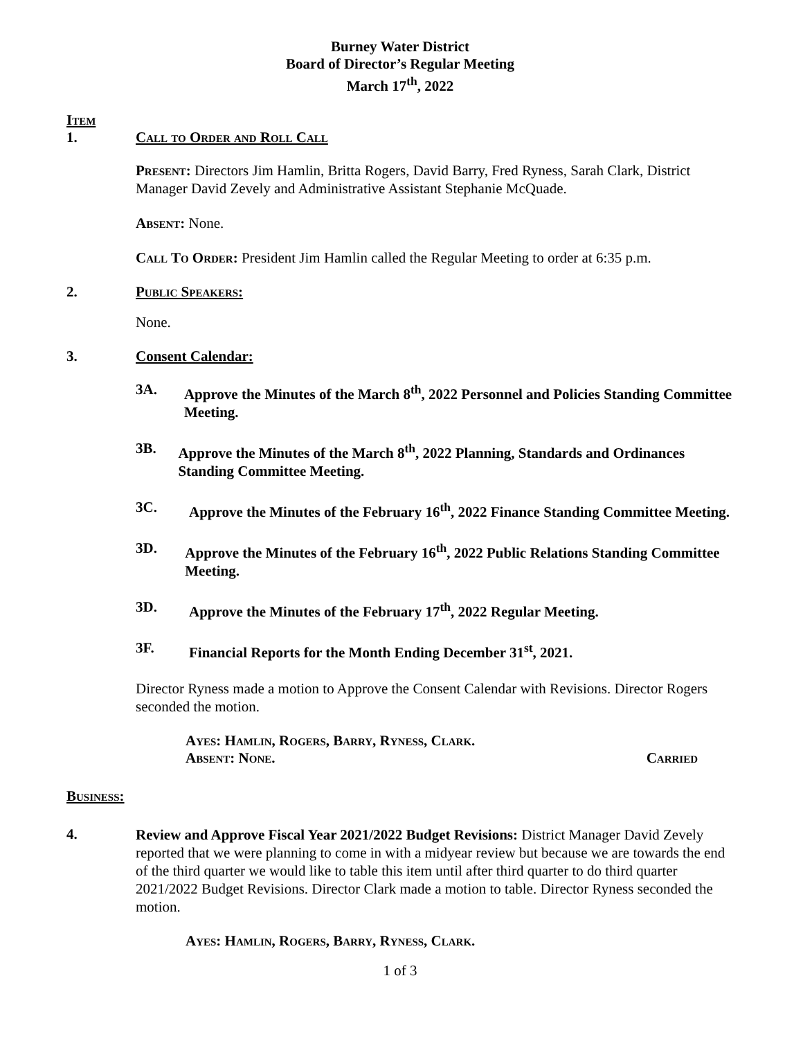Burney Water District
Board of Director’s Regular Meeting
March 17<sup>th</sup>, 2022
Item
1. Call to Order and Roll Call
Present: Directors Jim Hamlin, Britta Rogers, David Barry, Fred Ryness, Sarah Clark, District Manager David Zevely and Administrative Assistant Stephanie McQuade.
Absent: None.
Call To Order: President Jim Hamlin called the Regular Meeting to order at 6:35 p.m.
2. Public Speakers:
None.
3. Consent Calendar:
3A. Approve the Minutes of the March 8<sup>th</sup>, 2022 Personnel and Policies Standing Committee Meeting.
3B. Approve the Minutes of the March 8<sup>th</sup>, 2022 Planning, Standards and Ordinances Standing Committee Meeting.
3C. Approve the Minutes of the February 16<sup>th</sup>, 2022 Finance Standing Committee Meeting.
3D. Approve the Minutes of the February 16<sup>th</sup>, 2022 Public Relations Standing Committee Meeting.
3D. Approve the Minutes of the February 17<sup>th</sup>, 2022 Regular Meeting.
3F. Financial Reports for the Month Ending December 31<sup>st</sup>, 2021.
Director Ryness made a motion to Approve the Consent Calendar with Revisions. Director Rogers seconded the motion.
Ayes: Hamlin, Rogers, Barry, Ryness, Clark.
Absent: None. Carried
Business:
4.
Review and Approve Fiscal Year 2021/2022 Budget Revisions: District Manager David Zevely reported that we were planning to come in with a midyear review but because we are towards the end of the third quarter we would like to table this item until after third quarter to do third quarter 2021/2022 Budget Revisions. Director Clark made a motion to table. Director Ryness seconded the motion.
Ayes: Hamlin, Rogers, Barry, Ryness, Clark.
1 of 3